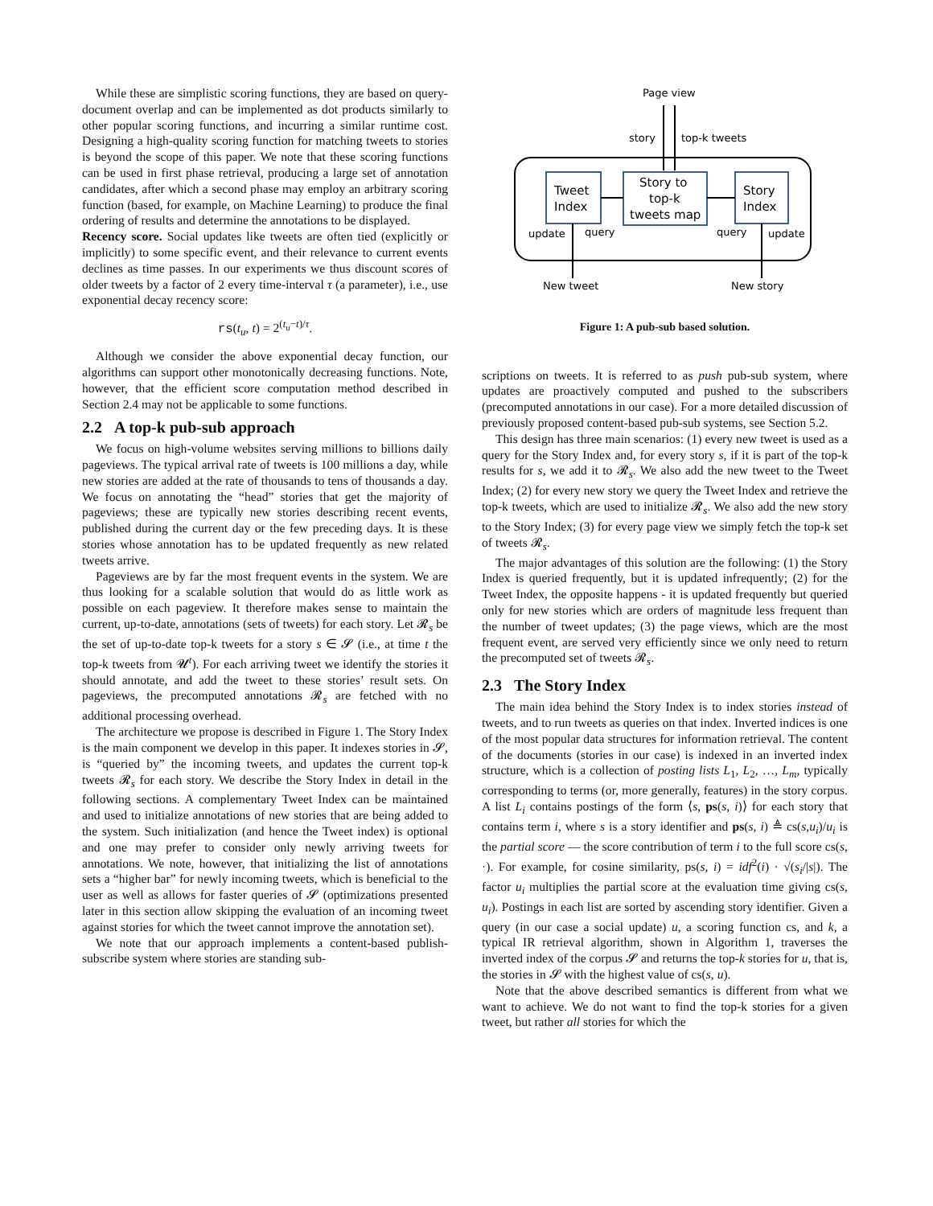While these are simplistic scoring functions, they are based on query-document overlap and can be implemented as dot products similarly to other popular scoring functions, and incurring a similar runtime cost. Designing a high-quality scoring function for matching tweets to stories is beyond the scope of this paper. We note that these scoring functions can be used in first phase retrieval, producing a large set of annotation candidates, after which a second phase may employ an arbitrary scoring function (based, for example, on Machine Learning) to produce the final ordering of results and determine the annotations to be displayed.
Recency score. Social updates like tweets are often tied (explicitly or implicitly) to some specific event, and their relevance to current events declines as time passes. In our experiments we thus discount scores of older tweets by a factor of 2 every time-interval τ (a parameter), i.e., use exponential decay recency score:
rs(t<sub>u</sub>, t) = 2<sup>(t<sub>u</sub>−t)/τ</sup>.
Although we consider the above exponential decay function, our algorithms can support other monotonically decreasing functions. Note, however, that the efficient score computation method described in Section 2.4 may not be applicable to some functions.
2.2 A top-k pub-sub approach
We focus on high-volume websites serving millions to billions daily pageviews. The typical arrival rate of tweets is 100 millions a day, while new stories are added at the rate of thousands to tens of thousands a day. We focus on annotating the “head” stories that get the majority of pageviews; these are typically new stories describing recent events, published during the current day or the few preceding days. It is these stories whose annotation has to be updated frequently as new related tweets arrive.
Pageviews are by far the most frequent events in the system. We are thus looking for a scalable solution that would do as little work as possible on each pageview. It therefore makes sense to maintain the current, up-to-date, annotations (sets of tweets) for each story. Let 𝓡<sub>s</sub> be the set of up-to-date top-k tweets for a story s ∈ 𝓢 (i.e., at time t the top-k tweets from 𝓤<sup>t</sup>). For each arriving tweet we identify the stories it should annotate, and add the tweet to these stories’ result sets. On pageviews, the precomputed annotations 𝓡<sub>s</sub> are fetched with no additional processing overhead.
The architecture we propose is described in Figure 1. The Story Index is the main component we develop in this paper. It indexes stories in 𝓢, is “queried by” the incoming tweets, and updates the current top-k tweets 𝓡<sub>s</sub> for each story. We describe the Story Index in detail in the following sections. A complementary Tweet Index can be maintained and used to initialize annotations of new stories that are being added to the system. Such initialization (and hence the Tweet index) is optional and one may prefer to consider only newly arriving tweets for annotations. We note, however, that initializing the list of annotations sets a “higher bar” for newly incoming tweets, which is beneficial to the user as well as allows for faster queries of 𝓢 (optimizations presented later in this section allow skipping the evaluation of an incoming tweet against stories for which the tweet cannot improve the annotation set).
We note that our approach implements a content-based publish-subscribe system where stories are standing sub-
Page view
story
top-k tweets
Tweet
Index
Story to
top-k
tweets map
Story
Index
update
query
query
update
New tweet
New story
Figure 1: A pub-sub based solution.
scriptions on tweets. It is referred to as push pub-sub system, where updates are proactively computed and pushed to the subscribers (precomputed annotations in our case). For a more detailed discussion of previously proposed content-based pub-sub systems, see Section 5.2.
This design has three main scenarios: (1) every new tweet is used as a query for the Story Index and, for every story s, if it is part of the top-k results for s, we add it to 𝓡<sub>s</sub>. We also add the new tweet to the Tweet Index; (2) for every new story we query the Tweet Index and retrieve the top-k tweets, which are used to initialize 𝓡<sub>s</sub>. We also add the new story to the Story Index; (3) for every page view we simply fetch the top-k set of tweets 𝓡<sub>s</sub>.
The major advantages of this solution are the following: (1) the Story Index is queried frequently, but it is updated infrequently; (2) for the Tweet Index, the opposite happens - it is updated frequently but queried only for new stories which are orders of magnitude less frequent than the number of tweet updates; (3) the page views, which are the most frequent event, are served very efficiently since we only need to return the precomputed set of tweets 𝓡<sub>s</sub>.
2.3 The Story Index
The main idea behind the Story Index is to index stories instead of tweets, and to run tweets as queries on that index. Inverted indices is one of the most popular data structures for information retrieval. The content of the documents (stories in our case) is indexed in an inverted index structure, which is a collection of posting lists L<sub>1</sub>, L<sub>2</sub>, …, L<sub>m</sub>, typically corresponding to terms (or, more generally, features) in the story corpus. A list L<sub>i</sub> contains postings of the form ⟨s, ps(s, i)⟩ for each story that contains term i, where s is a story identifier and ps(s, i) ≜ cs(s,u<sub>i</sub>)/u<sub>i</sub> is the partial score — the score contribution of term i to the full score cs(s, ·). For example, for cosine similarity, ps(s, i) = idf<sup>2</sup>(i) · √(s<sub>i</sub>/|s|). The factor u<sub>i</sub> multiplies the partial score at the evaluation time giving cs(s, u<sub>i</sub>). Postings in each list are sorted by ascending story identifier. Given a query (in our case a social update) u, a scoring function cs, and k, a typical IR retrieval algorithm, shown in Algorithm 1, traverses the inverted index of the corpus 𝓢 and returns the top-k stories for u, that is, the stories in 𝓢 with the highest value of cs(s, u).
Note that the above described semantics is different from what we want to achieve. We do not want to find the top-k stories for a given tweet, but rather all stories for which the